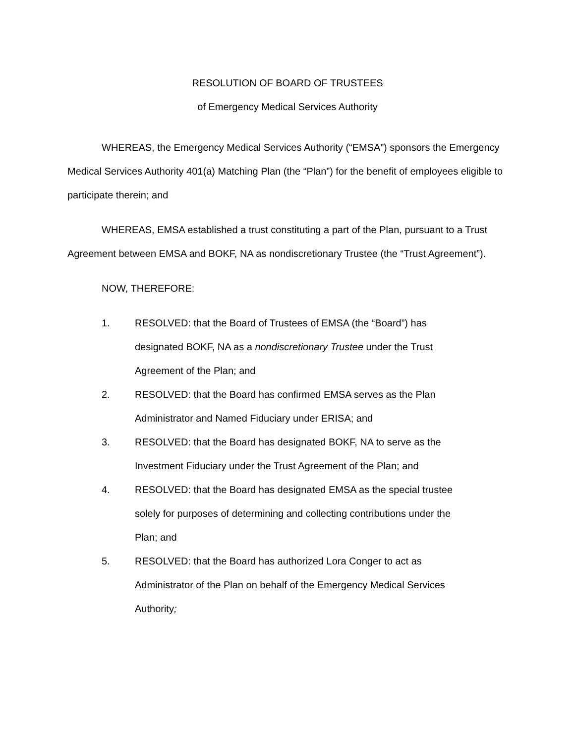RESOLUTION OF BOARD OF TRUSTEES
of Emergency Medical Services Authority
WHEREAS, the Emergency Medical Services Authority (“EMSA”) sponsors the Emergency Medical Services Authority 401(a) Matching Plan (the “Plan”) for the benefit of employees eligible to participate therein; and
WHEREAS, EMSA established a trust constituting a part of the Plan, pursuant to a Trust Agreement between EMSA and BOKF, NA as nondiscretionary Trustee (the “Trust Agreement”).
NOW, THEREFORE:
1. RESOLVED: that the Board of Trustees of EMSA (the “Board”) has designated BOKF, NA as a nondiscretionary Trustee under the Trust Agreement of the Plan; and
2. RESOLVED: that the Board has confirmed EMSA serves as the Plan Administrator and Named Fiduciary under ERISA; and
3. RESOLVED: that the Board has designated BOKF, NA to serve as the Investment Fiduciary under the Trust Agreement of the Plan; and
4. RESOLVED: that the Board has designated EMSA as the special trustee solely for purposes of determining and collecting contributions under the Plan; and
5. RESOLVED: that the Board has authorized Lora Conger to act as Administrator of the Plan on behalf of the Emergency Medical Services Authority;